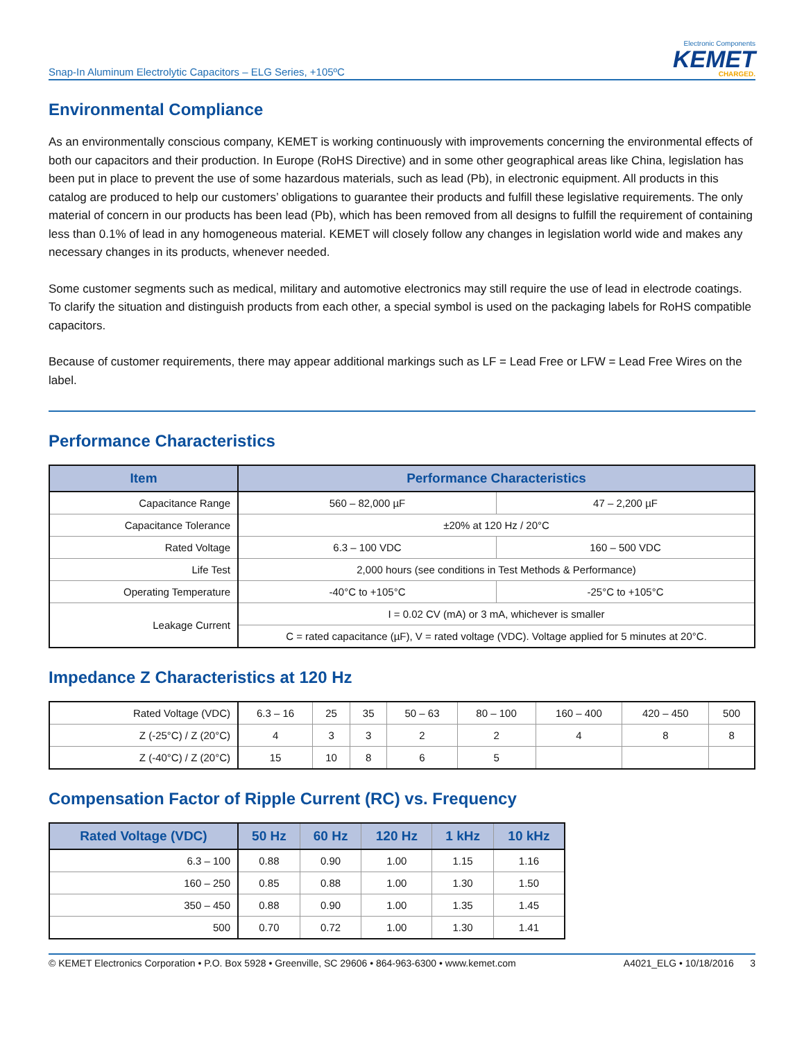Snap-In Aluminum Electrolytic Capacitors – ELG Series, +105ºC
Electronic Components
KEMET
CHARGED.
Environmental Compliance
As an environmentally conscious company, KEMET is working continuously with improvements concerning the environmental effects of both our capacitors and their production. In Europe (RoHS Directive) and in some other geographical areas like China, legislation has been put in place to prevent the use of some hazardous materials, such as lead (Pb), in electronic equipment. All products in this catalog are produced to help our customers’ obligations to guarantee their products and fulfill these legislative requirements. The only material of concern in our products has been lead (Pb), which has been removed from all designs to fulfill the requirement of containing less than 0.1% of lead in any homogeneous material. KEMET will closely follow any changes in legislation world wide and makes any necessary changes in its products, whenever needed.
Some customer segments such as medical, military and automotive electronics may still require the use of lead in electrode coatings. To clarify the situation and distinguish products from each other, a special symbol is used on the packaging labels for RoHS compatible capacitors.
Because of customer requirements, there may appear additional markings such as LF = Lead Free or LFW = Lead Free Wires on the label.
Performance Characteristics
| Item | Performance Characteristics | |
| --- | --- | --- |
| Capacitance Range | 560 – 82,000 µF | 47 – 2,200 µF |
| Capacitance Tolerance | ±20% at 120 Hz / 20°C | |
| Rated Voltage | 6.3 – 100 VDC | 160 – 500 VDC |
| Life Test | 2,000 hours (see conditions in Test Methods & Performance) | |
| Operating Temperature | -40°C to +105°C | -25°C to +105°C |
| Leakage Current | I = 0.02 CV (mA) or 3 mA, whichever is smaller | |
| | C = rated capacitance (µF), V = rated voltage (VDC). Voltage applied for 5 minutes at 20°C. | |
Impedance Z Characteristics at 120 Hz
| Rated Voltage (VDC) | 6.3 – 16 | 25 | 35 | 50 – 63 | 80 – 100 | 160 – 400 | 420 – 450 | 500 |
| Z (-25°C) / Z (20°C) | 4 | 3 | 3 | 2 | 2 | 4 | 8 | 8 |
| Z (-40°C) / Z (20°C) | 15 | 10 | 8 | 6 | 5 | | | |
Compensation Factor of Ripple Current (RC) vs. Frequency
| Rated Voltage (VDC) | 50 Hz | 60 Hz | 120 Hz | 1 kHz | 10 kHz |
| --- | --- | --- | --- | --- | --- |
| 6.3 – 100 | 0.88 | 0.90 | 1.00 | 1.15 | 1.16 |
| 160 – 250 | 0.85 | 0.88 | 1.00 | 1.30 | 1.50 |
| 350 – 450 | 0.88 | 0.90 | 1.00 | 1.35 | 1.45 |
| 500 | 0.70 | 0.72 | 1.00 | 1.30 | 1.41 |
© KEMET Electronics Corporation • P.O. Box 5928 • Greenville, SC 29606 • 864-963-6300 • www.kemet.com A4021_ELG • 10/18/2016 3